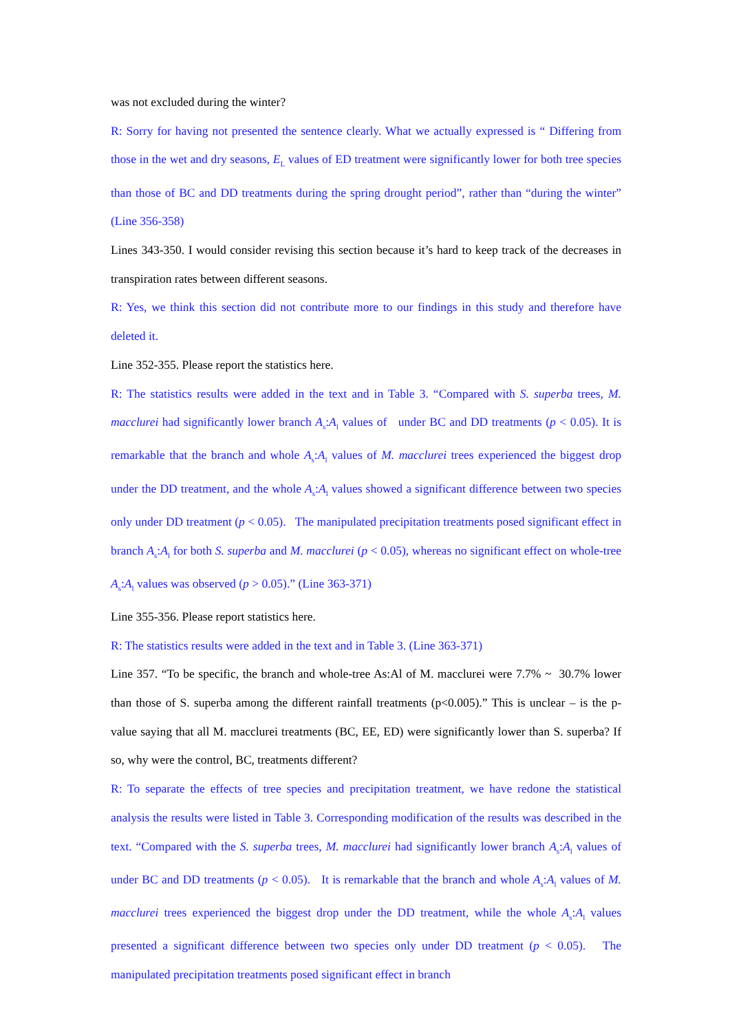was not excluded during the winter?
R: Sorry for having not presented the sentence clearly. What we actually expressed is “ Differing from those in the wet and dry seasons, E<sub>L</sub> values of ED treatment were significantly lower for both tree species than those of BC and DD treatments during the spring drought period”, rather than “during the winter” (Line 356-358)
Lines 343-350. I would consider revising this section because it’s hard to keep track of the decreases in transpiration rates between different seasons.
R: Yes, we think this section did not contribute more to our findings in this study and therefore have deleted it.
Line 352-355. Please report the statistics here.
R: The statistics results were added in the text and in Table 3. “Compared with S. superba trees, M. macclurei had significantly lower branch A<sub>s</sub>:A<sub>l</sub> values of under BC and DD treatments (p < 0.05). It is remarkable that the branch and whole A<sub>s</sub>:A<sub>l</sub> values of M. macclurei trees experienced the biggest drop under the DD treatment, and the whole A<sub>s</sub>:A<sub>l</sub> values showed a significant difference between two species only under DD treatment (p < 0.05). The manipulated precipitation treatments posed significant effect in branch A<sub>s</sub>:A<sub>l</sub> for both S. superba and M. macclurei (p < 0.05), whereas no significant effect on whole-tree A<sub>s</sub>:A<sub>l</sub> values was observed (p > 0.05).” (Line 363-371)
Line 355-356. Please report statistics here.
R: The statistics results were added in the text and in Table 3. (Line 363-371)
Line 357. “To be specific, the branch and whole-tree As:Al of M. macclurei were 7.7% ~ 30.7% lower than those of S. superba among the different rainfall treatments (p<0.005).” This is unclear – is the p-value saying that all M. macclurei treatments (BC, EE, ED) were significantly lower than S. superba? If so, why were the control, BC, treatments different?
R: To separate the effects of tree species and precipitation treatment, we have redone the statistical analysis the results were listed in Table 3. Corresponding modification of the results was described in the text. “Compared with the S. superba trees, M. macclurei had significantly lower branch A<sub>s</sub>:A<sub>l</sub> values of under BC and DD treatments (p < 0.05). It is remarkable that the branch and whole A<sub>s</sub>:A<sub>l</sub> values of M. macclurei trees experienced the biggest drop under the DD treatment, while the whole A<sub>s</sub>:A<sub>l</sub> values presented a significant difference between two species only under DD treatment (p < 0.05). The manipulated precipitation treatments posed significant effect in branch